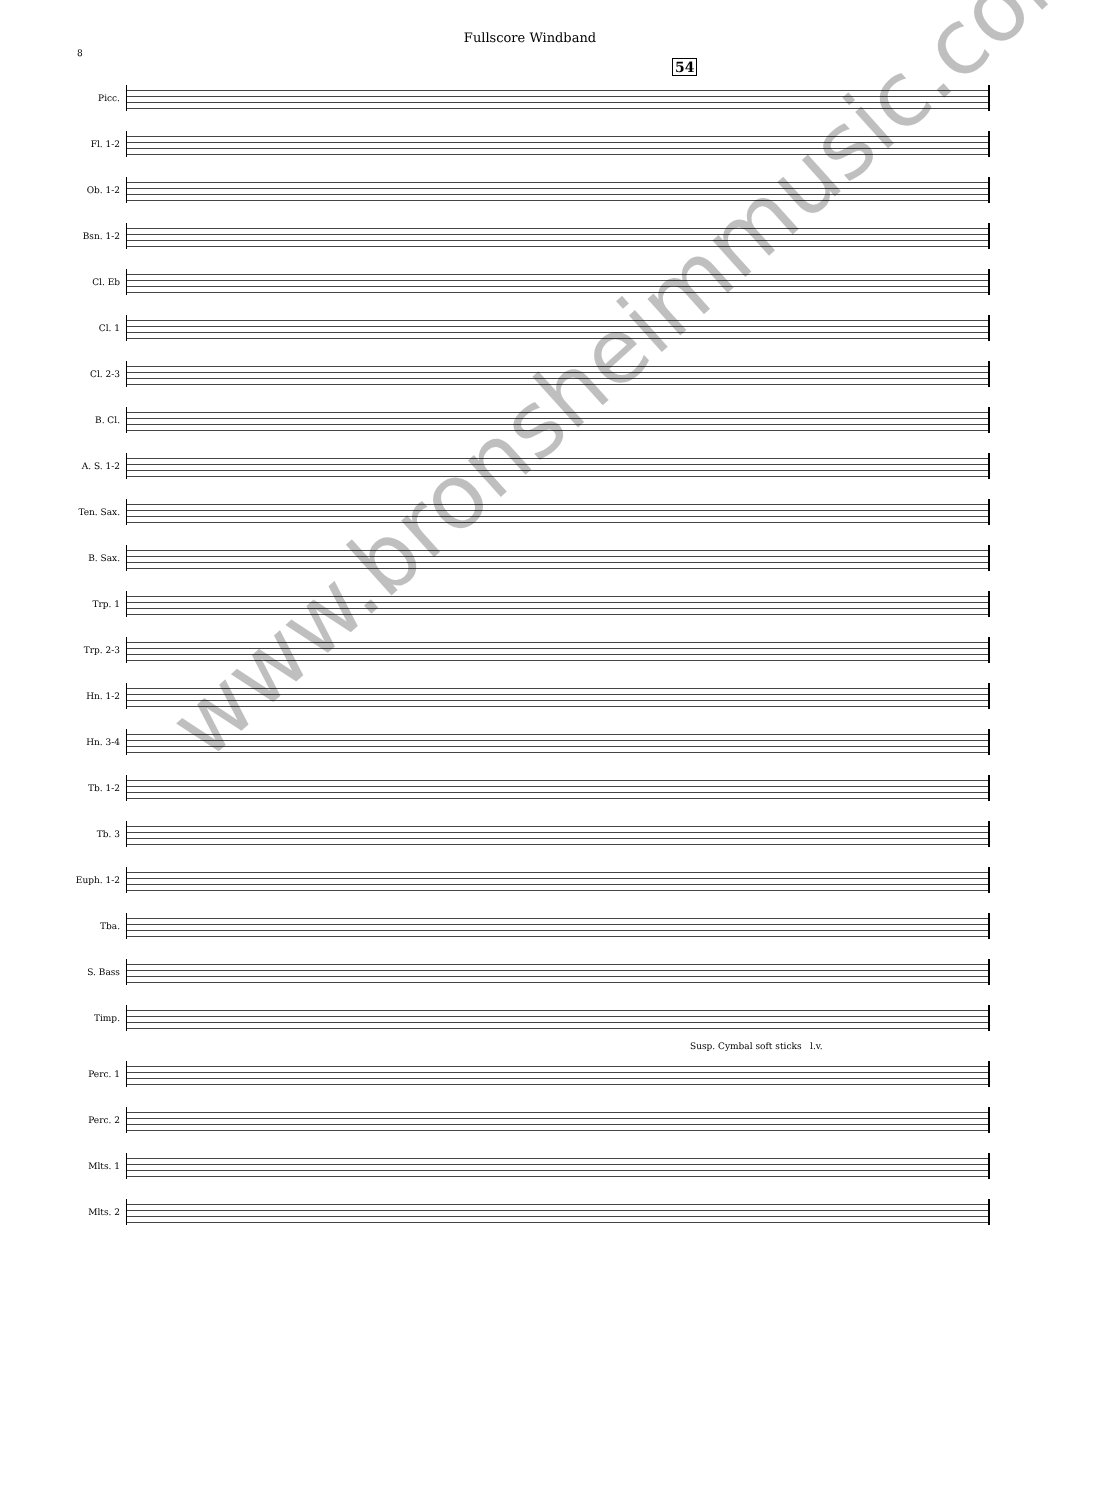Fullscore Windband
8
54
Picc.
Fl. 1-2
Ob. 1-2
Bsn. 1-2
Cl. Eb
Cl. 1
Cl. 2-3
B. Cl.
A. S. 1-2
Ten. Sax.
B. Sax.
Trp. 1
Trp. 2-3
Hn. 1-2
Hn. 3-4
Tb. 1-2
Tb. 3
Euph. 1-2
Tba.
S. Bass
Timp.
Susp. Cymbal soft sticks l.v.
Perc. 1
Perc. 2
Mlts. 1
Mlts. 2
www.bronsheimmusic.com